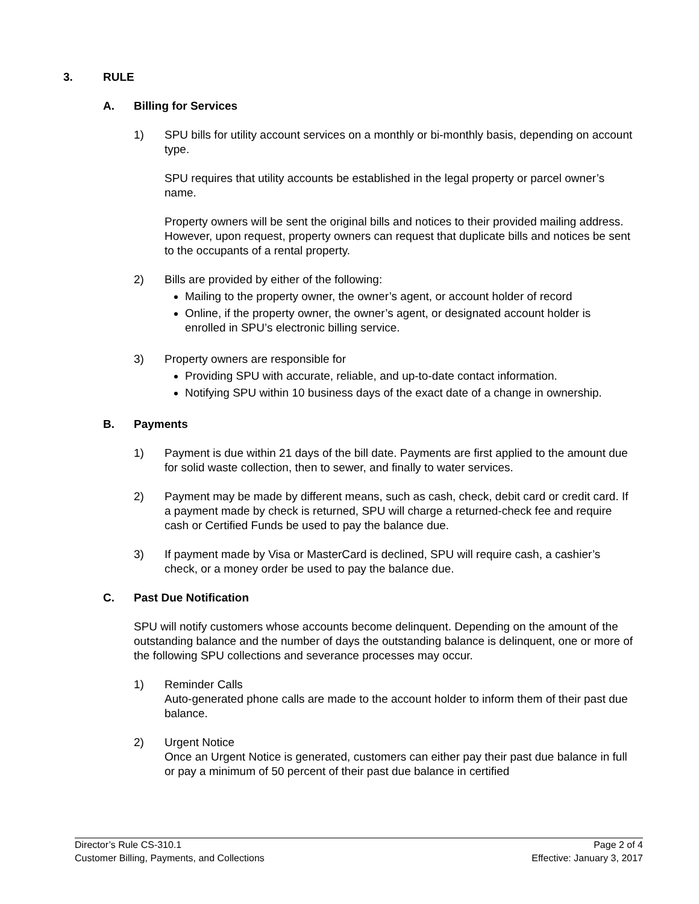3. RULE
A. Billing for Services
1) SPU bills for utility account services on a monthly or bi-monthly basis, depending on account type.
SPU requires that utility accounts be established in the legal property or parcel owner’s name.
Property owners will be sent the original bills and notices to their provided mailing address. However, upon request, property owners can request that duplicate bills and notices be sent to the occupants of a rental property.
2) Bills are provided by either of the following:
Mailing to the property owner, the owner’s agent, or account holder of record
Online, if the property owner, the owner’s agent, or designated account holder is enrolled in SPU’s electronic billing service.
3) Property owners are responsible for
Providing SPU with accurate, reliable, and up-to-date contact information.
Notifying SPU within 10 business days of the exact date of a change in ownership.
B. Payments
1) Payment is due within 21 days of the bill date. Payments are first applied to the amount due for solid waste collection, then to sewer, and finally to water services.
2) Payment may be made by different means, such as cash, check, debit card or credit card. If a payment made by check is returned, SPU will charge a returned-check fee and require cash or Certified Funds be used to pay the balance due.
3) If payment made by Visa or MasterCard is declined, SPU will require cash, a cashier’s check, or a money order be used to pay the balance due.
C. Past Due Notification
SPU will notify customers whose accounts become delinquent. Depending on the amount of the outstanding balance and the number of days the outstanding balance is delinquent, one or more of the following SPU collections and severance processes may occur.
1) Reminder Calls
Auto-generated phone calls are made to the account holder to inform them of their past due balance.
2) Urgent Notice
Once an Urgent Notice is generated, customers can either pay their past due balance in full or pay a minimum of 50 percent of their past due balance in certified
Director’s Rule CS-310.1 Page 2 of 4
Customer Billing, Payments, and Collections Effective: January 3, 2017